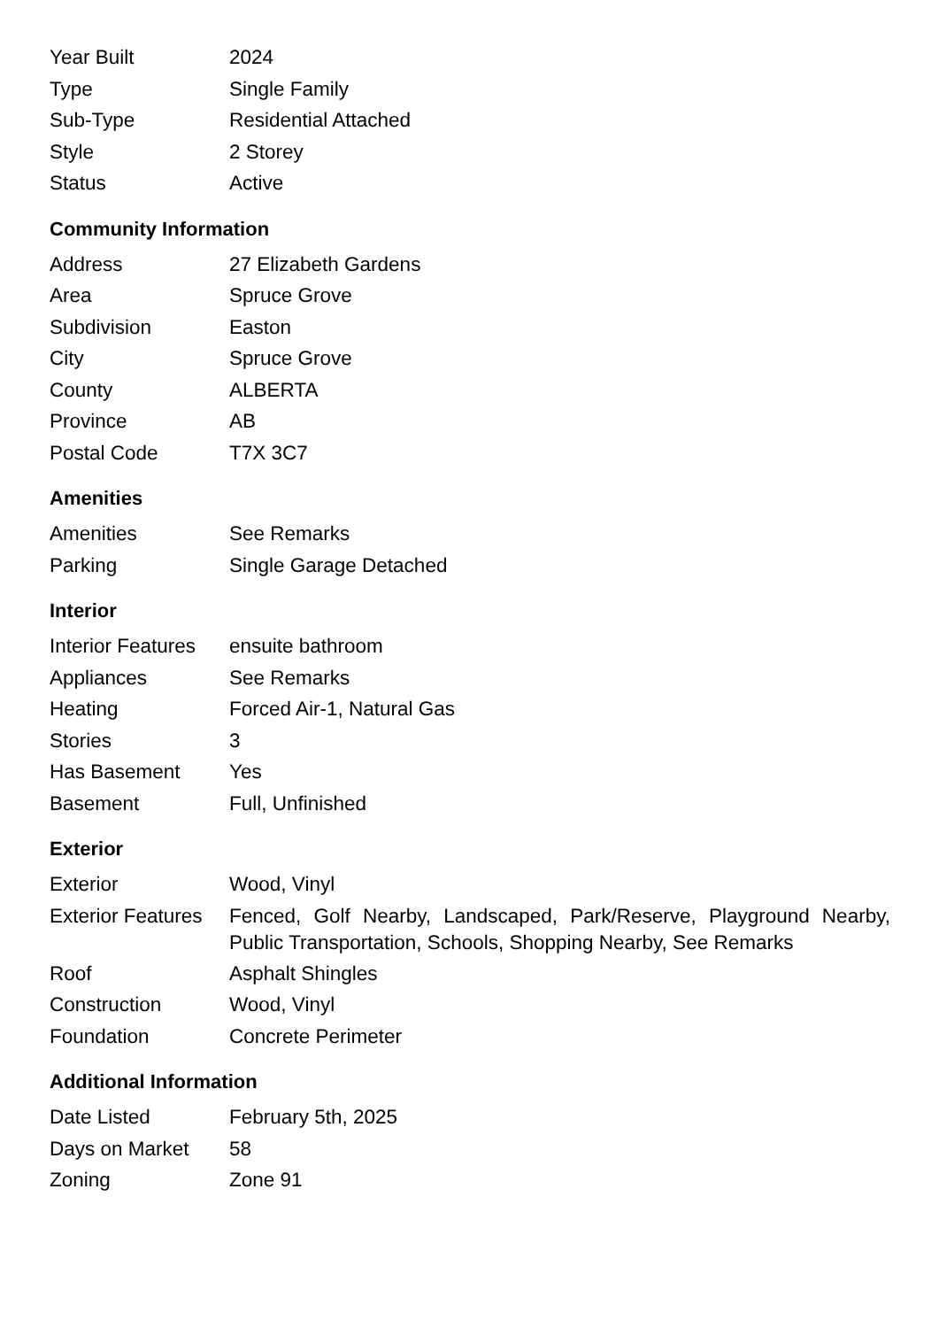| Year Built | 2024 |
| Type | Single Family |
| Sub-Type | Residential Attached |
| Style | 2 Storey |
| Status | Active |
Community Information
| Address | 27 Elizabeth Gardens |
| Area | Spruce Grove |
| Subdivision | Easton |
| City | Spruce Grove |
| County | ALBERTA |
| Province | AB |
| Postal Code | T7X 3C7 |
Amenities
| Amenities | See Remarks |
| Parking | Single Garage Detached |
Interior
| Interior Features | ensuite bathroom |
| Appliances | See Remarks |
| Heating | Forced Air-1, Natural Gas |
| Stories | 3 |
| Has Basement | Yes |
| Basement | Full, Unfinished |
Exterior
| Exterior | Wood, Vinyl |
| Exterior Features | Fenced, Golf Nearby, Landscaped, Park/Reserve, Playground Nearby, Public Transportation, Schools, Shopping Nearby, See Remarks |
| Roof | Asphalt Shingles |
| Construction | Wood, Vinyl |
| Foundation | Concrete Perimeter |
Additional Information
| Date Listed | February 5th, 2025 |
| Days on Market | 58 |
| Zoning | Zone 91 |